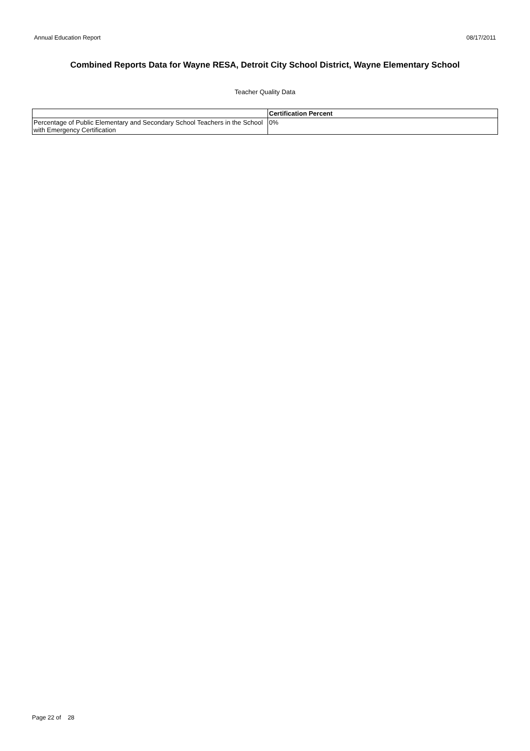Annual Education Report 08/17/2011
Combined Reports Data for Wayne RESA, Detroit City School District, Wayne Elementary School
Teacher Quality Data
| | Certification Percent |
| --- | --- |
| Percentage of Public Elementary and Secondary School Teachers in the School with Emergency Certification | 0% |
Page 22 of 28